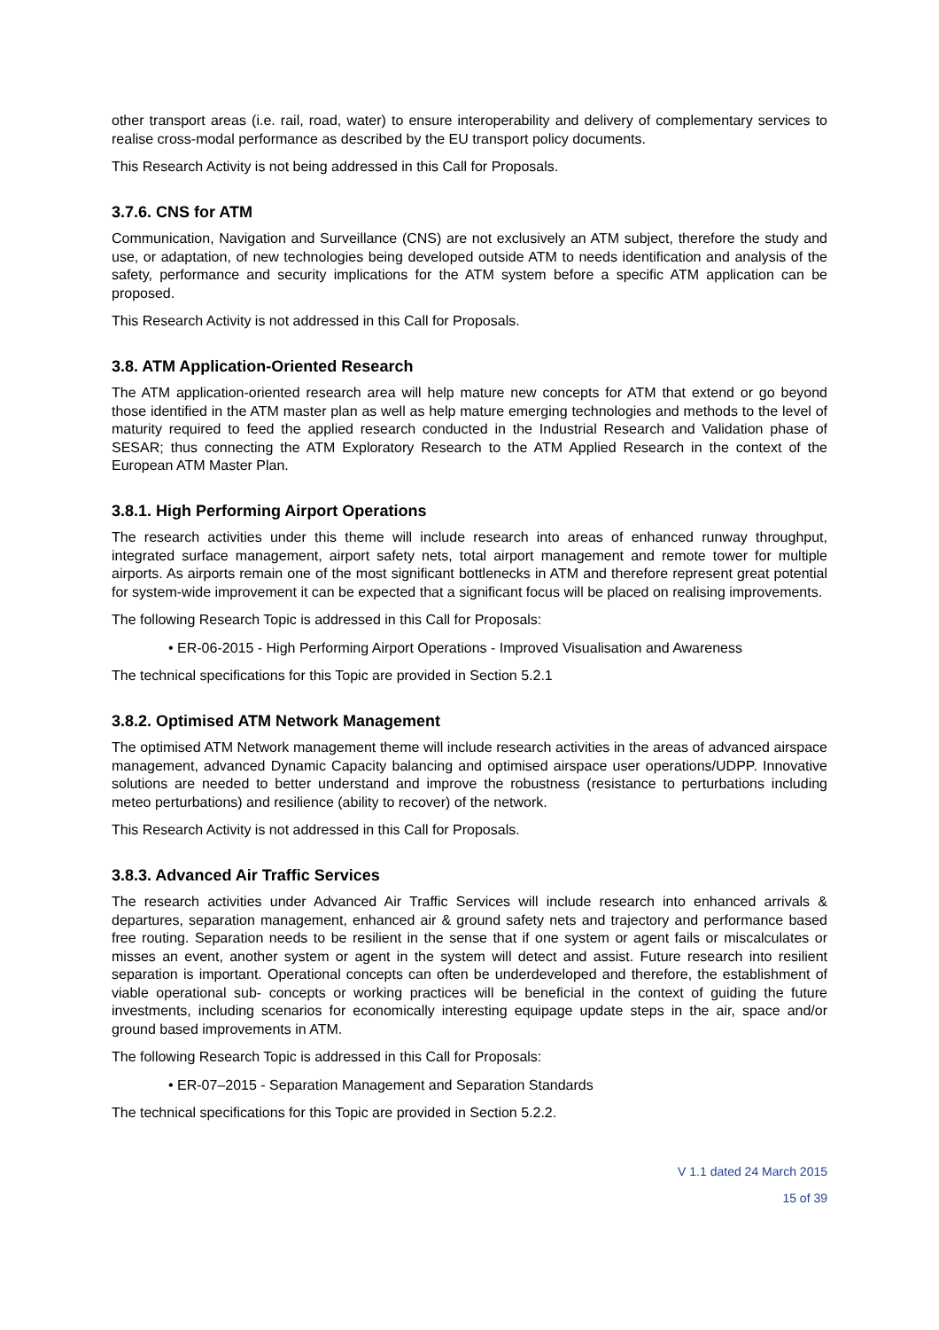other transport areas (i.e. rail, road, water) to ensure interoperability and delivery of complementary services to realise cross-modal performance as described by the EU transport policy documents.
This Research Activity is not being addressed in this Call for Proposals.
3.7.6. CNS for ATM
Communication, Navigation and Surveillance (CNS) are not exclusively an ATM subject, therefore the study and use, or adaptation, of new technologies being developed outside ATM to needs identification and analysis of the safety, performance and security implications for the ATM system before a specific ATM application can be proposed.
This Research Activity is not addressed in this Call for Proposals.
3.8. ATM Application-Oriented Research
The ATM application-oriented research area will help mature new concepts for ATM that extend or go beyond those identified in the ATM master plan as well as help mature emerging technologies and methods to the level of maturity required to feed the applied research conducted in the Industrial Research and Validation phase of SESAR; thus connecting the ATM Exploratory Research to the ATM Applied Research in the context of the European ATM Master Plan.
3.8.1. High Performing Airport Operations
The research activities under this theme will include research into areas of enhanced runway throughput, integrated surface management, airport safety nets, total airport management and remote tower for multiple airports. As airports remain one of the most significant bottlenecks in ATM and therefore represent great potential for system-wide improvement it can be expected that a significant focus will be placed on realising improvements.
The following Research Topic is addressed in this Call for Proposals:
• ER-06-2015 - High Performing Airport Operations - Improved Visualisation and Awareness
The technical specifications for this Topic are provided in Section 5.2.1
3.8.2. Optimised ATM Network Management
The optimised ATM Network management theme will include research activities in the areas of advanced airspace management, advanced Dynamic Capacity balancing and optimised airspace user operations/UDPP. Innovative solutions are needed to better understand and improve the robustness (resistance to perturbations including meteo perturbations) and resilience (ability to recover) of the network.
This Research Activity is not addressed in this Call for Proposals.
3.8.3. Advanced Air Traffic Services
The research activities under Advanced Air Traffic Services will include research into enhanced arrivals & departures, separation management, enhanced air & ground safety nets and trajectory and performance based free routing. Separation needs to be resilient in the sense that if one system or agent fails or miscalculates or misses an event, another system or agent in the system will detect and assist. Future research into resilient separation is important. Operational concepts can often be underdeveloped and therefore, the establishment of viable operational sub- concepts or working practices will be beneficial in the context of guiding the future investments, including scenarios for economically interesting equipage update steps in the air, space and/or ground based improvements in ATM.
The following Research Topic is addressed in this Call for Proposals:
• ER-07–2015 - Separation Management and Separation Standards
The technical specifications for this Topic are provided in Section 5.2.2.
V 1.1 dated 24 March 2015
15 of 39